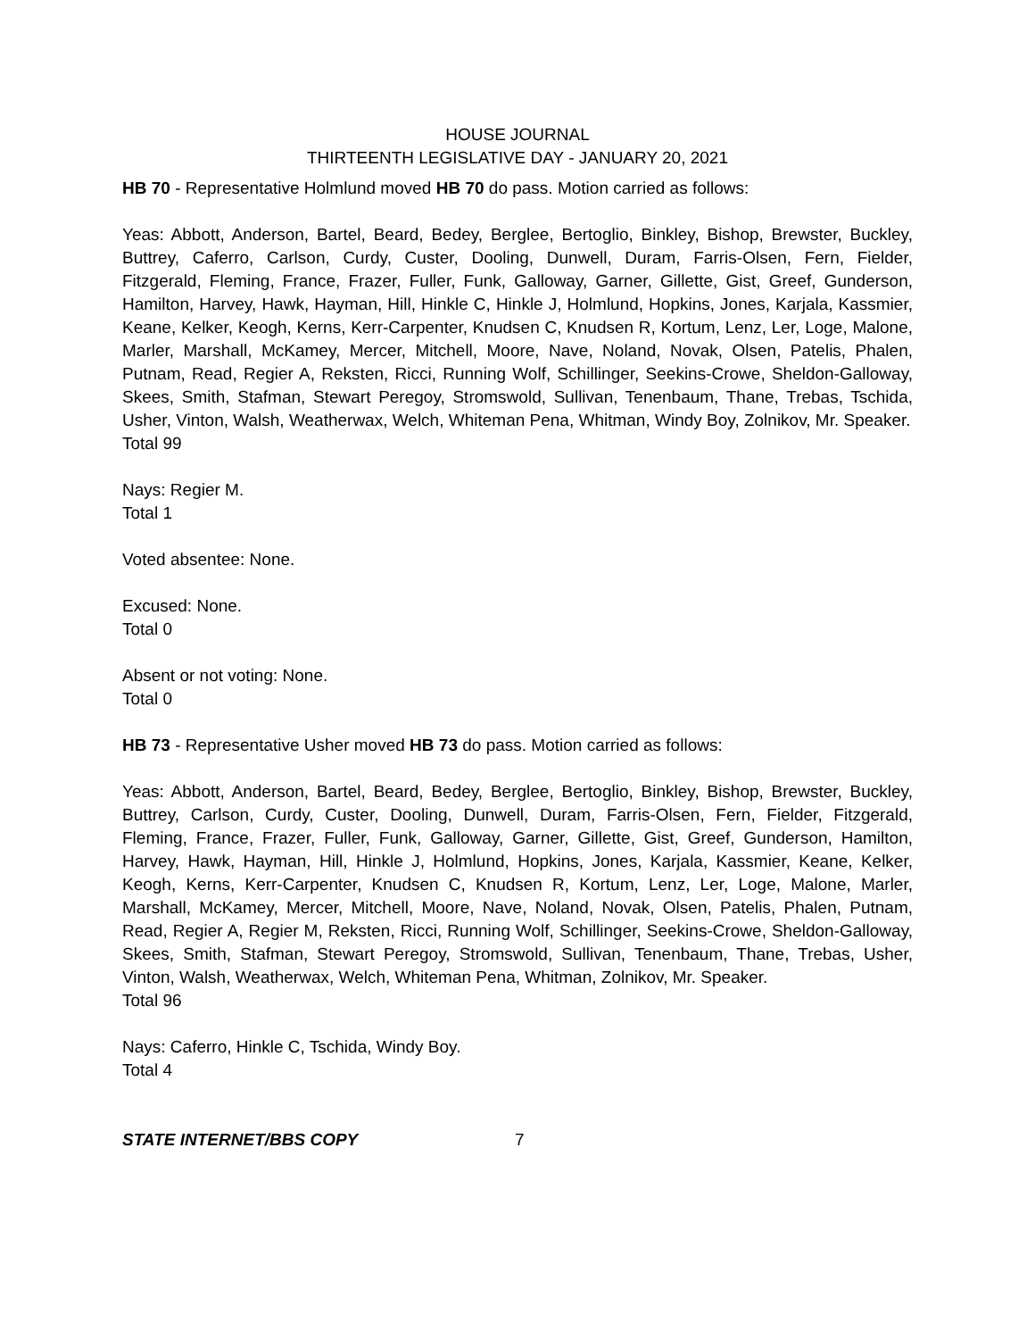HOUSE JOURNAL
THIRTEENTH LEGISLATIVE DAY - JANUARY 20, 2021
HB 70 - Representative Holmlund moved HB 70 do pass. Motion carried as follows:
Yeas: Abbott, Anderson, Bartel, Beard, Bedey, Berglee, Bertoglio, Binkley, Bishop, Brewster, Buckley, Buttrey, Caferro, Carlson, Curdy, Custer, Dooling, Dunwell, Duram, Farris-Olsen, Fern, Fielder, Fitzgerald, Fleming, France, Frazer, Fuller, Funk, Galloway, Garner, Gillette, Gist, Greef, Gunderson, Hamilton, Harvey, Hawk, Hayman, Hill, Hinkle C, Hinkle J, Holmlund, Hopkins, Jones, Karjala, Kassmier, Keane, Kelker, Keogh, Kerns, Kerr-Carpenter, Knudsen C, Knudsen R, Kortum, Lenz, Ler, Loge, Malone, Marler, Marshall, McKamey, Mercer, Mitchell, Moore, Nave, Noland, Novak, Olsen, Patelis, Phalen, Putnam, Read, Regier A, Reksten, Ricci, Running Wolf, Schillinger, Seekins-Crowe, Sheldon-Galloway, Skees, Smith, Stafman, Stewart Peregoy, Stromswold, Sullivan, Tenenbaum, Thane, Trebas, Tschida, Usher, Vinton, Walsh, Weatherwax, Welch, Whiteman Pena, Whitman, Windy Boy, Zolnikov, Mr. Speaker.
Total 99
Nays: Regier M.
Total 1
Voted absentee: None.
Excused: None.
Total 0
Absent or not voting: None.
Total 0
HB 73 - Representative Usher moved HB 73 do pass. Motion carried as follows:
Yeas: Abbott, Anderson, Bartel, Beard, Bedey, Berglee, Bertoglio, Binkley, Bishop, Brewster, Buckley, Buttrey, Carlson, Curdy, Custer, Dooling, Dunwell, Duram, Farris-Olsen, Fern, Fielder, Fitzgerald, Fleming, France, Frazer, Fuller, Funk, Galloway, Garner, Gillette, Gist, Greef, Gunderson, Hamilton, Harvey, Hawk, Hayman, Hill, Hinkle J, Holmlund, Hopkins, Jones, Karjala, Kassmier, Keane, Kelker, Keogh, Kerns, Kerr-Carpenter, Knudsen C, Knudsen R, Kortum, Lenz, Ler, Loge, Malone, Marler, Marshall, McKamey, Mercer, Mitchell, Moore, Nave, Noland, Novak, Olsen, Patelis, Phalen, Putnam, Read, Regier A, Regier M, Reksten, Ricci, Running Wolf, Schillinger, Seekins-Crowe, Sheldon-Galloway, Skees, Smith, Stafman, Stewart Peregoy, Stromswold, Sullivan, Tenenbaum, Thane, Trebas, Usher, Vinton, Walsh, Weatherwax, Welch, Whiteman Pena, Whitman, Zolnikov, Mr. Speaker.
Total 96
Nays: Caferro, Hinkle C, Tschida, Windy Boy.
Total 4
STATE INTERNET/BBS COPY 7